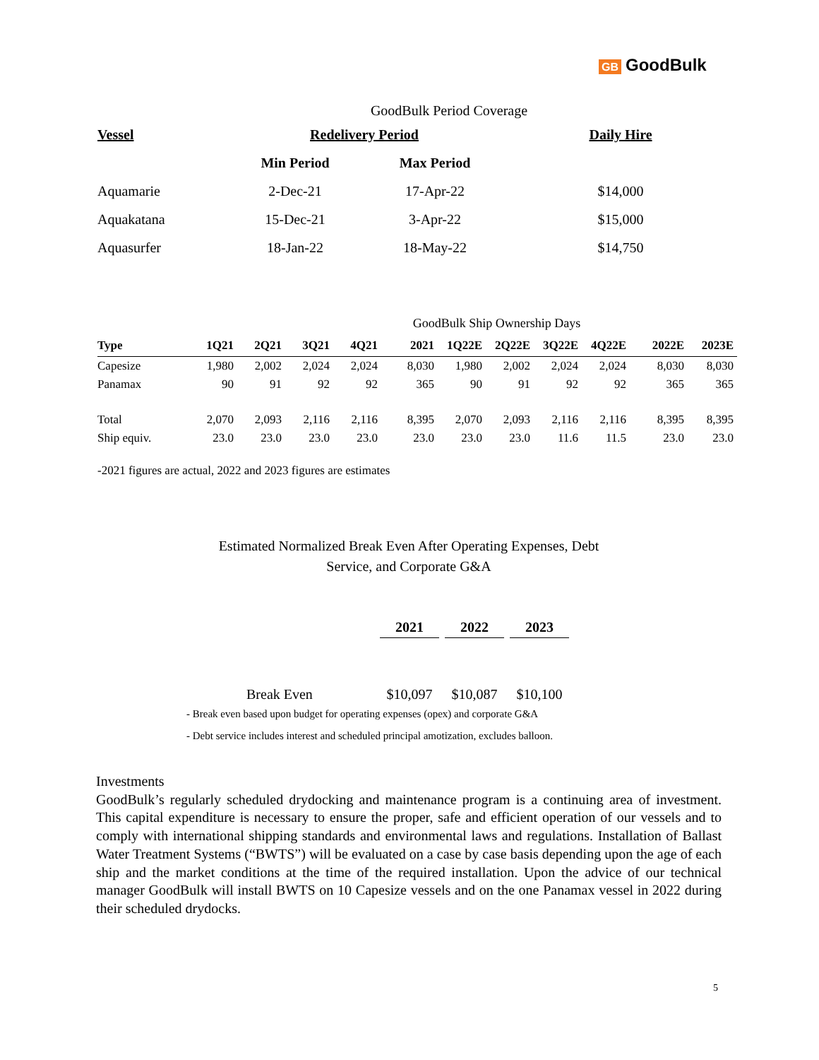GB GoodBulk
| GoodBulk Period Coverage | | | |
| Vessel | Redelivery Period | | Daily Hire |
| | Min Period | Max Period | |
| Aquamarie | 2-Dec-21 | 17-Apr-22 | $14,000 |
| Aquakatana | 15-Dec-21 | 3-Apr-22 | $15,000 |
| Aquasurfer | 18-Jan-22 | 18-May-22 | $14,750 |
| GoodBulk Ship Ownership Days | | | | | | | | | | | |
| Type | 1Q21 | 2Q21 | 3Q21 | 4Q21 | 2021 | 1Q22E | 2Q22E | 3Q22E | 4Q22E | 2022E | 2023E |
| Capesize | 1,980 | 2,002 | 2,024 | 2,024 | 8,030 | 1,980 | 2,002 | 2,024 | 2,024 | 8,030 | 8,030 |
| Panamax | 90 | 91 | 92 | 92 | 365 | 90 | 91 | 92 | 92 | 365 | 365 |
| Total | 2,070 | 2,093 | 2,116 | 2,116 | 8,395 | 2,070 | 2,093 | 2,116 | 2,116 | 8,395 | 8,395 |
| Ship equiv. | 23.0 | 23.0 | 23.0 | 23.0 | 23.0 | 23.0 | 23.0 | 11.6 | 11.5 | 23.0 | 23.0 |
-2021 figures are actual, 2022 and 2023 figures are estimates
Estimated Normalized Break Even After Operating Expenses, Debt Service, and Corporate G&A
| | 2021 | 2022 | 2023 |
| --- | --- | --- | --- |
| Break Even | $10,097 | $10,087 | $10,100 |
- Break even based upon budget for operating expenses (opex) and corporate G&A
- Debt service includes interest and scheduled principal amotization, excludes balloon.
Investments
GoodBulk’s regularly scheduled drydocking and maintenance program is a continuing area of investment. This capital expenditure is necessary to ensure the proper, safe and efficient operation of our vessels and to comply with international shipping standards and environmental laws and regulations. Installation of Ballast Water Treatment Systems (“BWTS”) will be evaluated on a case by case basis depending upon the age of each ship and the market conditions at the time of the required installation. Upon the advice of our technical manager GoodBulk will install BWTS on 10 Capesize vessels and on the one Panamax vessel in 2022 during their scheduled drydocks.
5